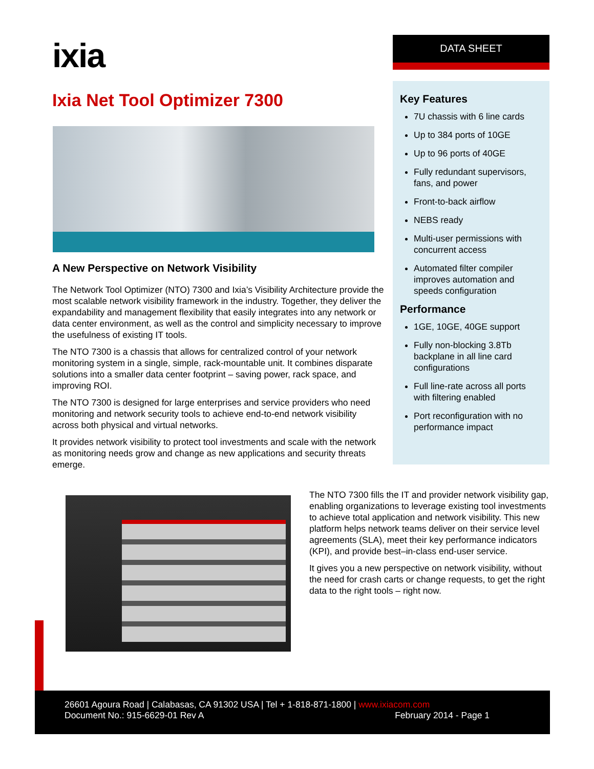ixia DATA SHEET
Ixia Net Tool Optimizer 7300
A New Perspective on Network Visibility
The Network Tool Optimizer (NTO) 7300 and Ixia’s Visibility Architecture provide the most scalable network visibility framework in the industry. Together, they deliver the expandability and management flexibility that easily integrates into any network or data center environment, as well as the control and simplicity necessary to improve the usefulness of existing IT tools.
The NTO 7300 is a chassis that allows for centralized control of your network monitoring system in a single, simple, rack-mountable unit. It combines disparate solutions into a smaller data center footprint – saving power, rack space, and improving ROI.
The NTO 7300 is designed for large enterprises and service providers who need monitoring and network security tools to achieve end-to-end network visibility across both physical and virtual networks.
It provides network visibility to protect tool investments and scale with the network as monitoring needs grow and change as new applications and security threats emerge.
Key Features
7U chassis with 6 line cards
Up to 384 ports of 10GE
Up to 96 ports of 40GE
Fully redundant supervisors, fans, and power
Front-to-back airflow
NEBS ready
Multi-user permissions with concurrent access
Automated filter compiler improves automation and speeds configuration
Performance
1GE, 10GE, 40GE support
Fully non-blocking 3.8Tb backplane in all line card configurations
Full line-rate across all ports with filtering enabled
Port reconfiguration with no performance impact
The NTO 7300 fills the IT and provider network visibility gap, enabling organizations to leverage existing tool investments to achieve total application and network visibility. This new platform helps network teams deliver on their service level agreements (SLA), meet their key performance indicators (KPI), and provide best–in-class end-user service.
It gives you a new perspective on network visibility, without the need for crash carts or change requests, to get the right data to the right tools – right now.
26601 Agoura Road | Calabasas, CA 91302 USA | Tel + 1-818-871-1800 | www.ixiacom.com
Document No.: 915-6629-01 Rev A February 2014 - Page 1